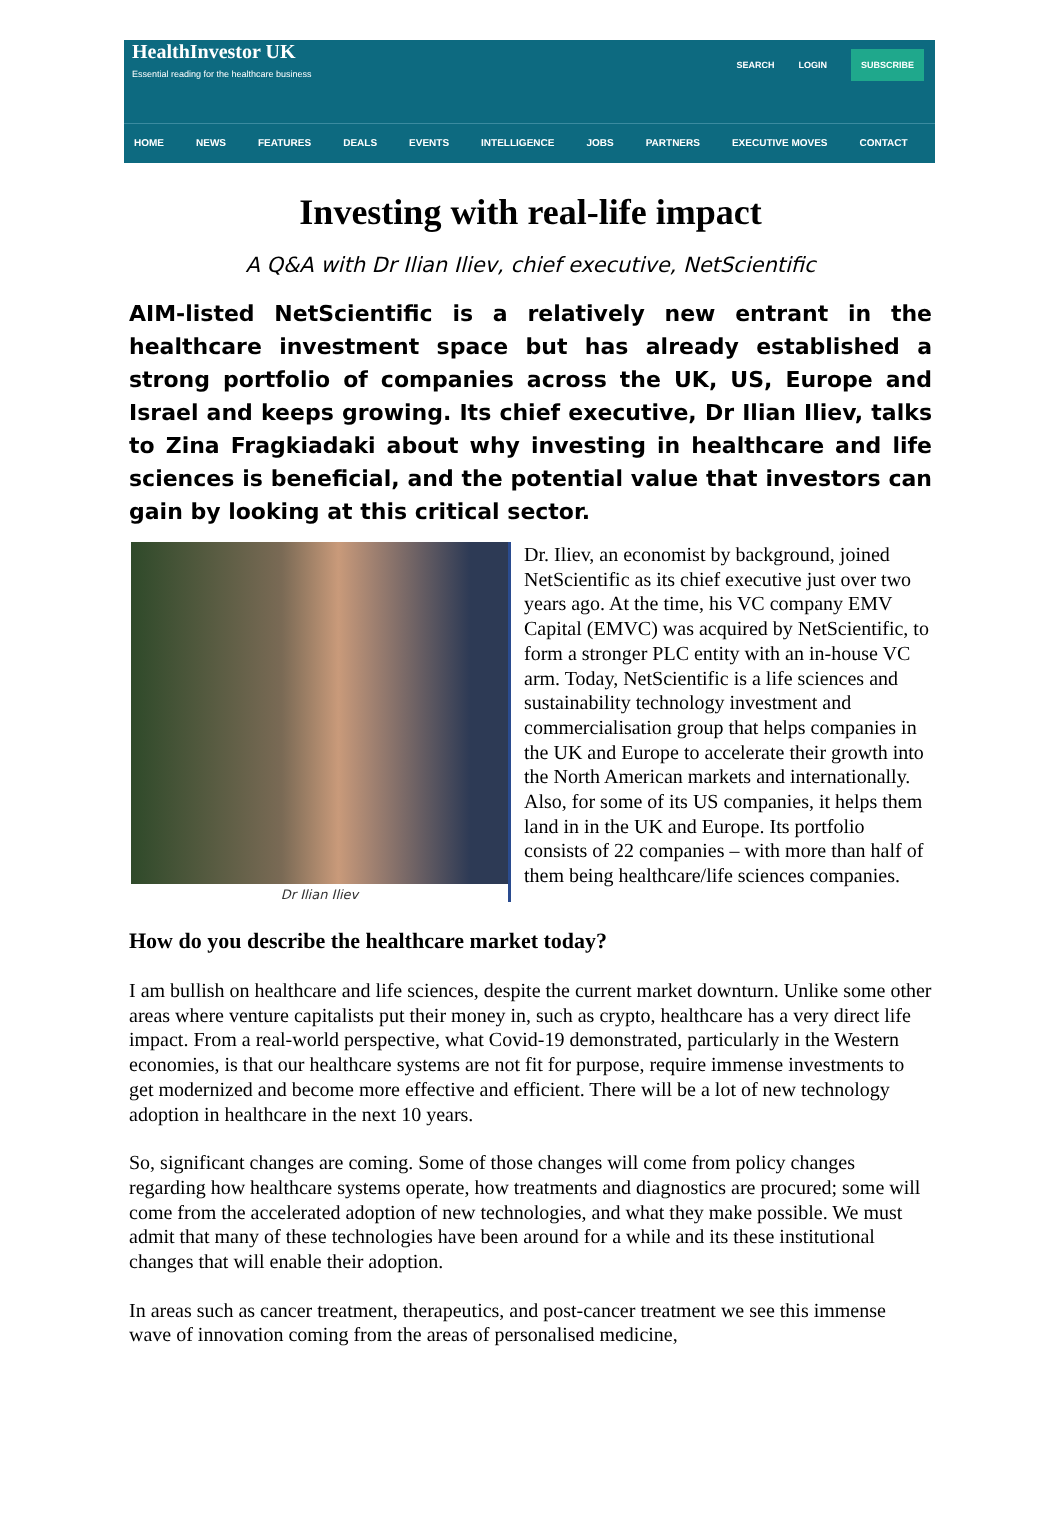HealthInvestor UK
Essential reading for the healthcare business
SEARCH LOGIN SUBSCRIBE
HOME NEWS FEATURES DEALS EVENTS INTELLIGENCE JOBS PARTNERS EXECUTIVE MOVES CONTACT
Investing with real-life impact
A Q&A with Dr Ilian Iliev, chief executive, NetScientific
AIM-listed NetScientific is a relatively new entrant in the healthcare investment space but has already established a strong portfolio of companies across the UK, US, Europe and Israel and keeps growing. Its chief executive, Dr Ilian Iliev, talks to Zina Fragkiadaki about why investing in healthcare and life sciences is beneficial, and the potential value that investors can gain by looking at this critical sector.
Dr Ilian Iliev
Dr. Iliev, an economist by background, joined NetScientific as its chief executive just over two years ago. At the time, his VC company EMV Capital (EMVC) was acquired by NetScientific, to form a stronger PLC entity with an in-house VC arm. Today, NetScientific is a life sciences and sustainability technology investment and commercialisation group that helps companies in the UK and Europe to accelerate their growth into the North American markets and internationally. Also, for some of its US companies, it helps them land in in the UK and Europe. Its portfolio consists of 22 companies – with more than half of them being healthcare/life sciences companies.
How do you describe the healthcare market today?
I am bullish on healthcare and life sciences, despite the current market downturn. Unlike some other areas where venture capitalists put their money in, such as crypto, healthcare has a very direct life impact. From a real-world perspective, what Covid-19 demonstrated, particularly in the Western economies, is that our healthcare systems are not fit for purpose, require immense investments to get modernized and become more effective and efficient. There will be a lot of new technology adoption in healthcare in the next 10 years.
So, significant changes are coming. Some of those changes will come from policy changes regarding how healthcare systems operate, how treatments and diagnostics are procured; some will come from the accelerated adoption of new technologies, and what they make possible. We must admit that many of these technologies have been around for a while and its these institutional changes that will enable their adoption.
In areas such as cancer treatment, therapeutics, and post-cancer treatment we see this immense wave of innovation coming from the areas of personalised medicine,